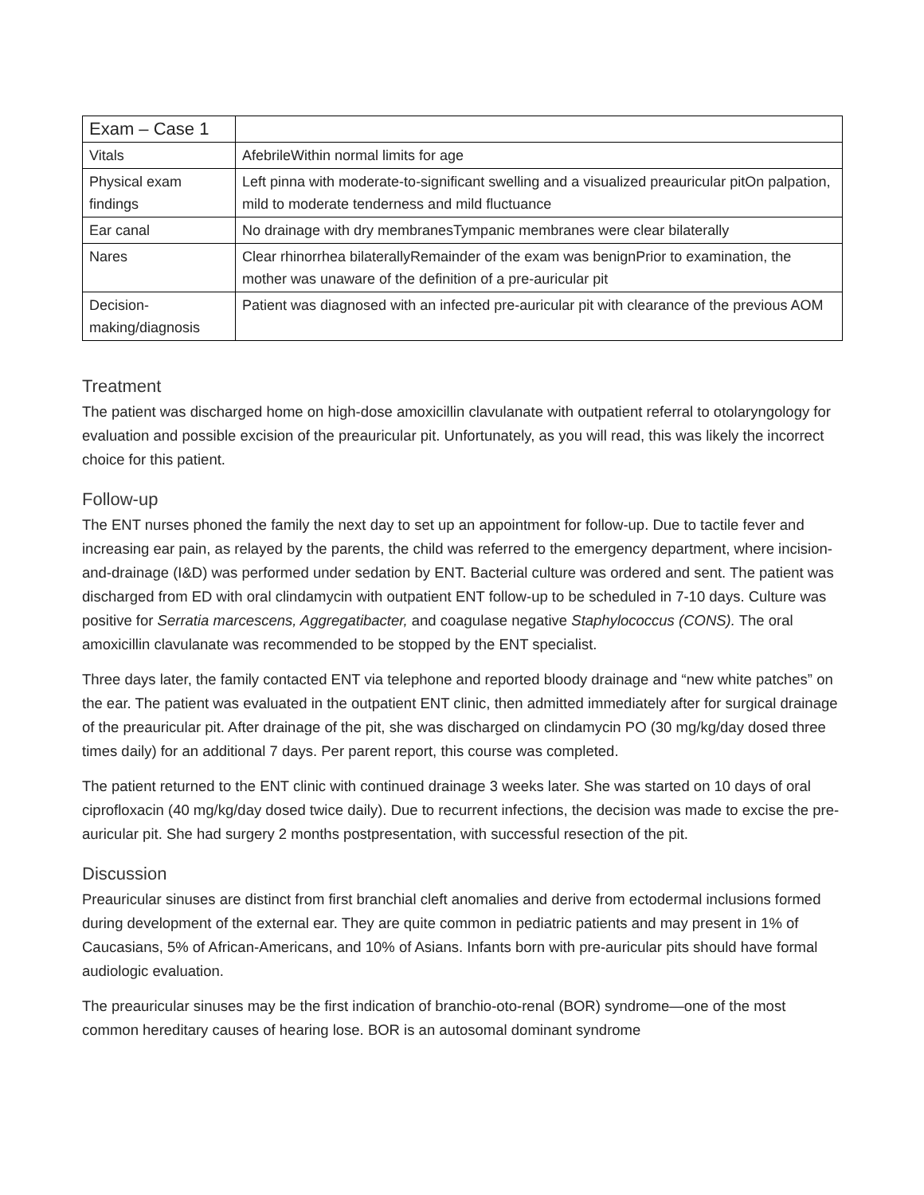| Exam – Case 1 | |
| Vitals | AfebrileWithin normal limits for age |
| Physical exam findings | Left pinna with moderate-to-significant swelling and a visualized preauricular pitOn palpation, mild to moderate tenderness and mild fluctuance |
| Ear canal | No drainage with dry membranesTympanic membranes were clear bilaterally |
| Nares | Clear rhinorrhea bilaterallyRemainder of the exam was benignPrior to examination, the mother was unaware of the definition of a pre-auricular pit |
| Decision-making/diagnosis | Patient was diagnosed with an infected pre-auricular pit with clearance of the previous AOM |
Treatment
The patient was discharged home on high-dose amoxicillin clavulanate with outpatient referral to otolaryngology for evaluation and possible excision of the preauricular pit. Unfortunately, as you will read, this was likely the incorrect choice for this patient.
Follow-up
The ENT nurses phoned the family the next day to set up an appointment for follow-up. Due to tactile fever and increasing ear pain, as relayed by the parents, the child was referred to the emergency department, where incision-and-drainage (I&D) was performed under sedation by ENT. Bacterial culture was ordered and sent. The patient was discharged from ED with oral clindamycin with outpatient ENT follow-up to be scheduled in 7-10 days. Culture was positive for Serratia marcescens, Aggregatibacter, and coagulase negative Staphylococcus (CONS). The oral amoxicillin clavulanate was recommended to be stopped by the ENT specialist.
Three days later, the family contacted ENT via telephone and reported bloody drainage and “new white patches” on the ear. The patient was evaluated in the outpatient ENT clinic, then admitted immediately after for surgical drainage of the preauricular pit. After drainage of the pit, she was discharged on clindamycin PO (30 mg/kg/day dosed three times daily) for an additional 7 days. Per parent report, this course was completed.
The patient returned to the ENT clinic with continued drainage 3 weeks later. She was started on 10 days of oral ciprofloxacin (40 mg/kg/day dosed twice daily). Due to recurrent infections, the decision was made to excise the pre-auricular pit. She had surgery 2 months postpresentation, with successful resection of the pit.
Discussion
Preauricular sinuses are distinct from first branchial cleft anomalies and derive from ectodermal inclusions formed during development of the external ear. They are quite common in pediatric patients and may present in 1% of Caucasians, 5% of African-Americans, and 10% of Asians. Infants born with pre-auricular pits should have formal audiologic evaluation.
The preauricular sinuses may be the first indication of branchio-oto-renal (BOR) syndrome—one of the most common hereditary causes of hearing lose. BOR is an autosomal dominant syndrome